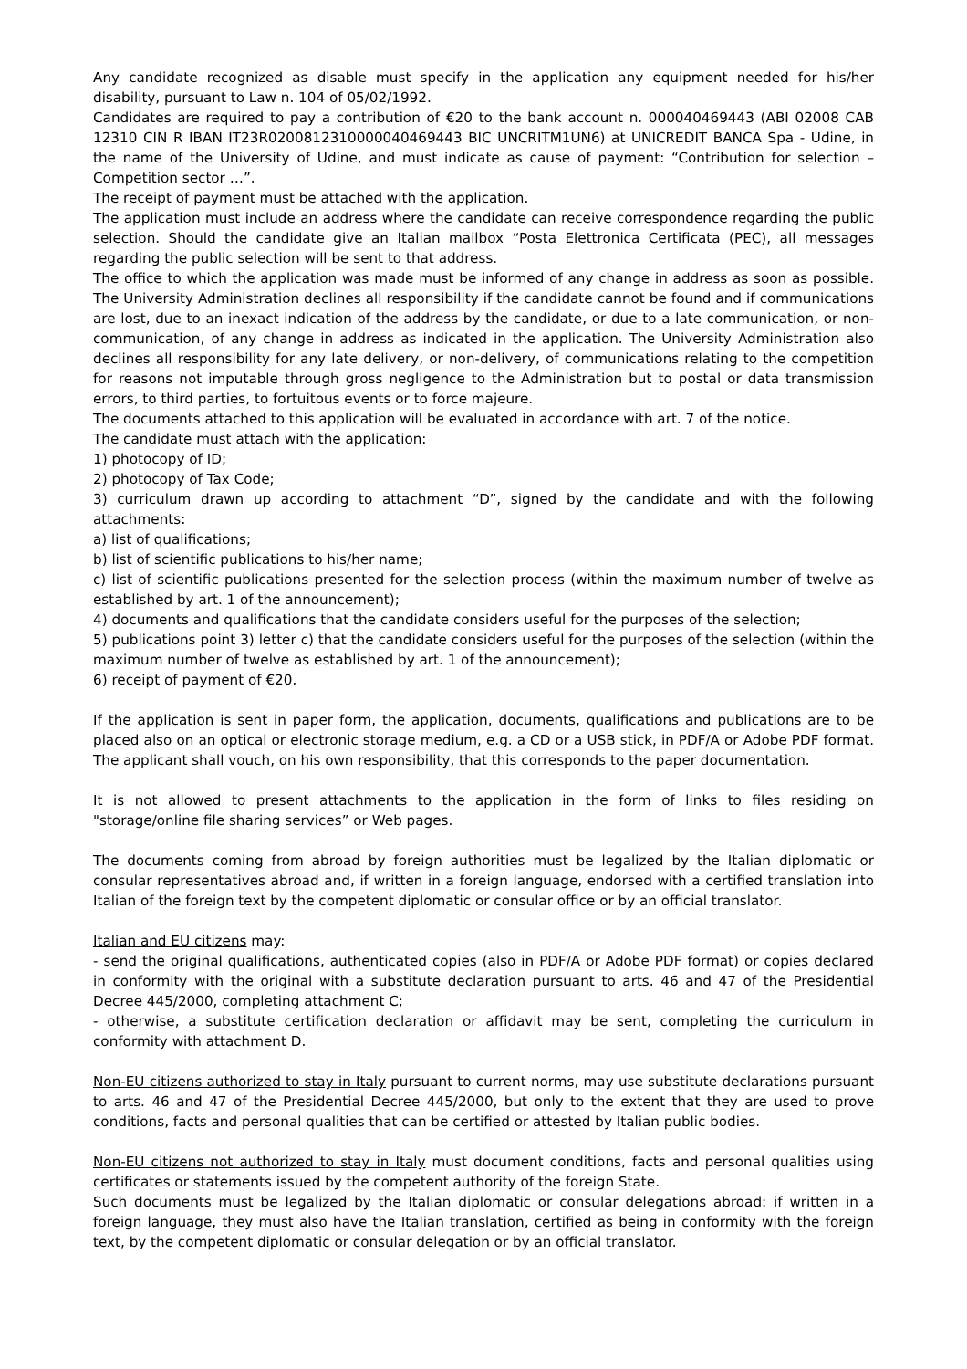Any candidate recognized as disable must specify in the application any equipment needed for his/her disability, pursuant to Law n. 104 of 05/02/1992.
Candidates are required to pay a contribution of €20 to the bank account n. 000040469443 (ABI 02008 CAB 12310 CIN R IBAN IT23R0200812310000040469443 BIC UNCRITM1UN6) at UNICREDIT BANCA Spa - Udine, in the name of the University of Udine, and must indicate as cause of payment: “Contribution for selection – Competition sector …”.
The receipt of payment must be attached with the application.
The application must include an address where the candidate can receive correspondence regarding the public selection. Should the candidate give an Italian mailbox “Posta Elettronica Certificata (PEC), all messages regarding the public selection will be sent to that address.
The office to which the application was made must be informed of any change in address as soon as possible. The University Administration declines all responsibility if the candidate cannot be found and if communications are lost, due to an inexact indication of the address by the candidate, or due to a late communication, or non-communication, of any change in address as indicated in the application. The University Administration also declines all responsibility for any late delivery, or non-delivery, of communications relating to the competition for reasons not imputable through gross negligence to the Administration but to postal or data transmission errors, to third parties, to fortuitous events or to force majeure.
The documents attached to this application will be evaluated in accordance with art. 7 of the notice.
The candidate must attach with the application:
1) photocopy of ID;
2) photocopy of Tax Code;
3) curriculum drawn up according to attachment “D”, signed by the candidate and with the following attachments:
a) list of qualifications;
b) list of scientific publications to his/her name;
c) list of scientific publications presented for the selection process (within the maximum number of twelve as established by art. 1 of the announcement);
4) documents and qualifications that the candidate considers useful for the purposes of the selection;
5) publications point 3) letter c) that the candidate considers useful for the purposes of the selection (within the maximum number of twelve as established by art. 1 of the announcement);
6) receipt of payment of €20.
If the application is sent in paper form, the application, documents, qualifications and publications are to be placed also on an optical or electronic storage medium, e.g. a CD or a USB stick, in PDF/A or Adobe PDF format. The applicant shall vouch, on his own responsibility, that this corresponds to the paper documentation.
It is not allowed to present attachments to the application in the form of links to files residing on "storage/online file sharing services” or Web pages.
The documents coming from abroad by foreign authorities must be legalized by the Italian diplomatic or consular representatives abroad and, if written in a foreign language, endorsed with a certified translation into Italian of the foreign text by the competent diplomatic or consular office or by an official translator.
Italian and EU citizens may:
- send the original qualifications, authenticated copies (also in PDF/A or Adobe PDF format) or copies declared in conformity with the original with a substitute declaration pursuant to arts. 46 and 47 of the Presidential Decree 445/2000, completing attachment C;
- otherwise, a substitute certification declaration or affidavit may be sent, completing the curriculum in conformity with attachment D.
Non-EU citizens authorized to stay in Italy pursuant to current norms, may use substitute declarations pursuant to arts. 46 and 47 of the Presidential Decree 445/2000, but only to the extent that they are used to prove conditions, facts and personal qualities that can be certified or attested by Italian public bodies.
Non-EU citizens not authorized to stay in Italy must document conditions, facts and personal qualities using certificates or statements issued by the competent authority of the foreign State.
Such documents must be legalized by the Italian diplomatic or consular delegations abroad: if written in a foreign language, they must also have the Italian translation, certified as being in conformity with the foreign text, by the competent diplomatic or consular delegation or by an official translator.